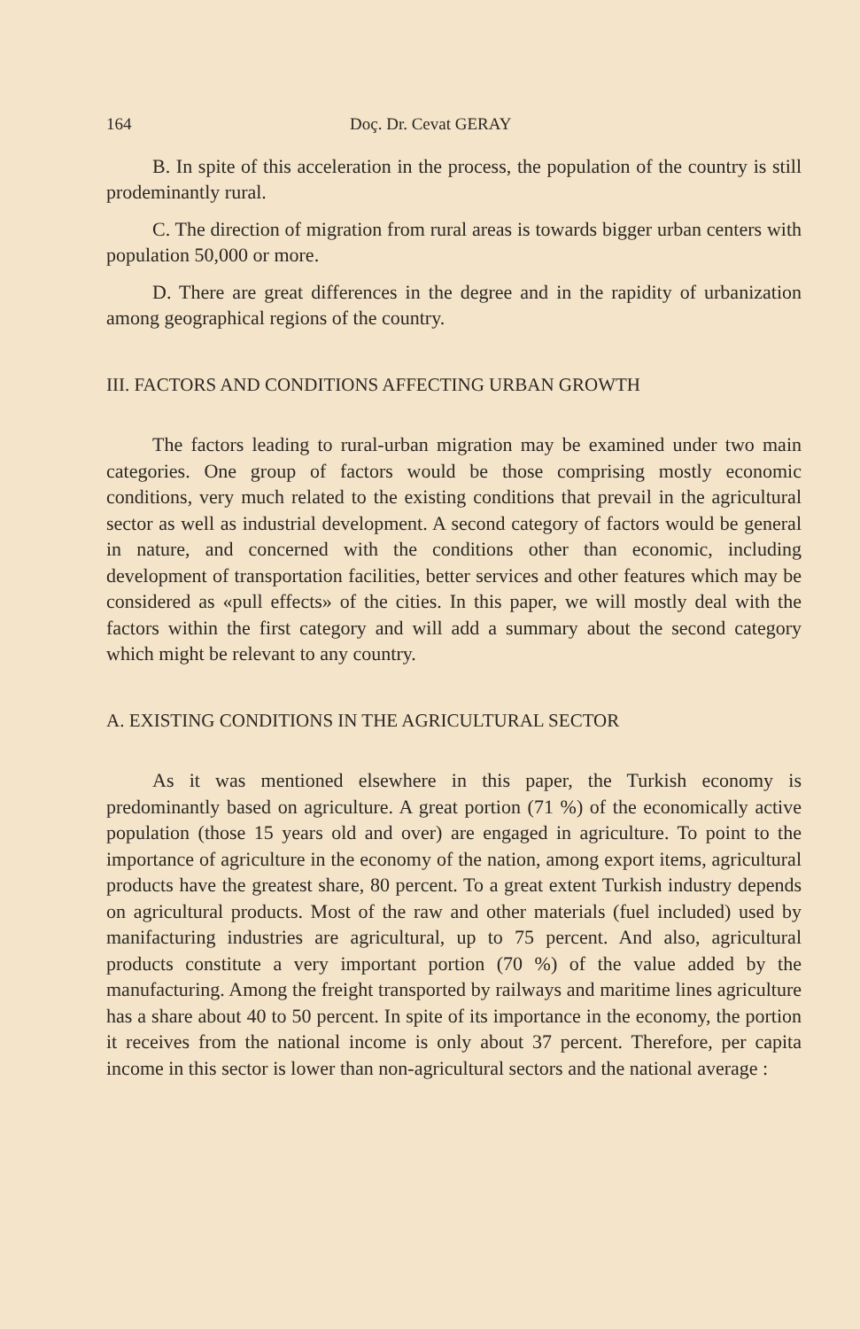164 Doç. Dr. Cevat GERAY
B. In spite of this acceleration in the process, the population of the country is still prodeminantly rural.
C. The direction of migration from rural areas is towards bigger urban centers with population 50,000 or more.
D. There are great differences in the degree and in the rapidity of urbanization among geographical regions of the country.
III. FACTORS AND CONDITIONS AFFECTING URBAN GROWTH
The factors leading to rural-urban migration may be examined under two main categories. One group of factors would be those comprising mostly economic conditions, very much related to the existing conditions that prevail in the agricultural sector as well as industrial development. A second category of factors would be general in nature, and concerned with the conditions other than economic, including development of transportation facilities, better services and other features which may be considered as «pull effects» of the cities. In this paper, we will mostly deal with the factors within the first category and will add a summary about the second category which might be relevant to any country.
A. EXISTING CONDITIONS IN THE AGRICULTURAL SECTOR
As it was mentioned elsewhere in this paper, the Turkish economy is predominantly based on agriculture. A great portion (71 %) of the economically active population (those 15 years old and over) are engaged in agriculture. To point to the importance of agriculture in the economy of the nation, among export items, agricultural products have the greatest share, 80 percent. To a great extent Turkish industry depends on agricultural products. Most of the raw and other materials (fuel included) used by manifacturing industries are agricultural, up to 75 percent. And also, agricultural products constitute a very important portion (70 %) of the value added by the manufacturing. Among the freight transported by railways and maritime lines agriculture has a share about 40 to 50 percent. In spite of its importance in the economy, the portion it receives from the national income is only about 37 percent. Therefore, per capita income in this sector is lower than non-agricultural sectors and the national average :